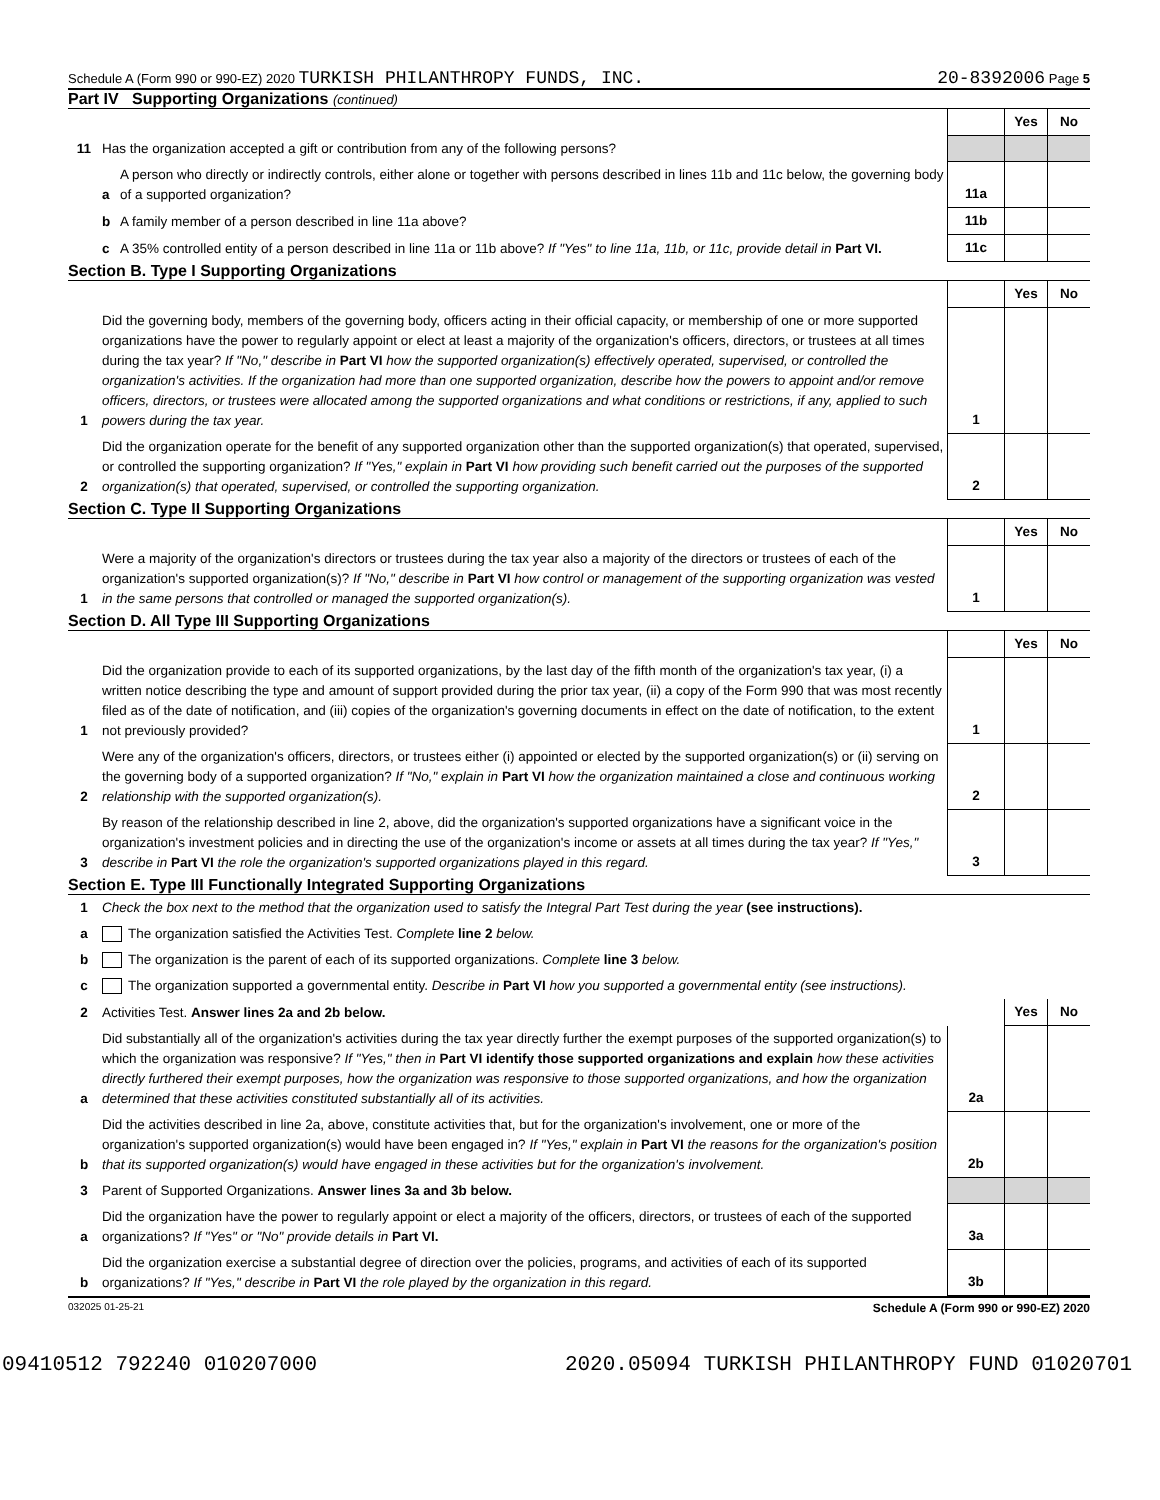Schedule A (Form 990 or 990-EZ) 2020 TURKISH PHILANTHROPY FUNDS, INC. 20-8392006 Page 5
Part IV Supporting Organizations (continued)
| | | | | Yes | No |
| 11 | Has the organization accepted a gift or contribution from any of the following persons? | | | | |
| | a | A person who directly or indirectly controls, either alone or together with persons described in lines 11b and 11c below, the governing body of a supported organization? | 11a | | |
| | b | A family member of a person described in line 11a above? | 11b | | |
| | c | A 35% controlled entity of a person described in line 11a or 11b above? If "Yes" to line 11a, 11b, or 11c, provide detail in Part VI. | 11c | | |
Section B. Type I Supporting Organizations
| | | | Yes | No |
| 1 | Did the governing body, members of the governing body, officers acting in their official capacity, or membership of one or more supported organizations have the power to regularly appoint or elect at least a majority of the organization's officers, directors, or trustees at all times during the tax year? If "No," describe in Part VI how the supported organization(s) effectively operated, supervised, or controlled the organization's activities. If the organization had more than one supported organization, describe how the powers to appoint and/or remove officers, directors, or trustees were allocated among the supported organizations and what conditions or restrictions, if any, applied to such powers during the tax year. | 1 | | |
| 2 | Did the organization operate for the benefit of any supported organization other than the supported organization(s) that operated, supervised, or controlled the supporting organization? If "Yes," explain in Part VI how providing such benefit carried out the purposes of the supported organization(s) that operated, supervised, or controlled the supporting organization. | 2 | | |
Section C. Type II Supporting Organizations
| | | | Yes | No |
| 1 | Were a majority of the organization's directors or trustees during the tax year also a majority of the directors or trustees of each of the organization's supported organization(s)? If "No," describe in Part VI how control or management of the supporting organization was vested in the same persons that controlled or managed the supported organization(s). | 1 | | |
Section D. All Type III Supporting Organizations
| | | | Yes | No |
| 1 | Did the organization provide to each of its supported organizations, by the last day of the fifth month of the organization's tax year, (i) a written notice describing the type and amount of support provided during the prior tax year, (ii) a copy of the Form 990 that was most recently filed as of the date of notification, and (iii) copies of the organization's governing documents in effect on the date of notification, to the extent not previously provided? | 1 | | |
| 2 | Were any of the organization's officers, directors, or trustees either (i) appointed or elected by the supported organization(s) or (ii) serving on the governing body of a supported organization? If "No," explain in Part VI how the organization maintained a close and continuous working relationship with the supported organization(s). | 2 | | |
| 3 | By reason of the relationship described in line 2, above, did the organization's supported organizations have a significant voice in the organization's investment policies and in directing the use of the organization's income or assets at all times during the tax year? If "Yes," describe in Part VI the role the organization's supported organizations played in this regard. | 3 | | |
Section E. Type III Functionally Integrated Supporting Organizations
| 1 | Check the box next to the method that the organization used to satisfy the Integral Part Test during the year (see instructions). | | | |
| a | The organization satisfied the Activities Test. Complete line 2 below. | | | |
| b | The organization is the parent of each of its supported organizations. Complete line 3 below. | | | |
| c | The organization supported a governmental entity. Describe in Part VI how you supported a governmental entity (see instructions). | | | |
| 2 | Activities Test. Answer lines 2a and 2b below. | | Yes | No |
| a | Did substantially all of the organization's activities during the tax year directly further the exempt purposes of the supported organization(s) to which the organization was responsive? If "Yes," then in Part VI identify those supported organizations and explain how these activities directly furthered their exempt purposes, how the organization was responsive to those supported organizations, and how the organization determined that these activities constituted substantially all of its activities. | 2a | | |
| b | Did the activities described in line 2a, above, constitute activities that, but for the organization's involvement, one or more of the organization's supported organization(s) would have been engaged in? If "Yes," explain in Part VI the reasons for the organization's position that its supported organization(s) would have engaged in these activities but for the organization's involvement. | 2b | | |
| 3 | Parent of Supported Organizations. Answer lines 3a and 3b below. | | | |
| a | Did the organization have the power to regularly appoint or elect a majority of the officers, directors, or trustees of each of the supported organizations? If "Yes" or "No" provide details in Part VI. | 3a | | |
| b | Did the organization exercise a substantial degree of direction over the policies, programs, and activities of each of its supported organizations? If "Yes," describe in Part VI the role played by the organization in this regard. | 3b | | |
032025 01-25-21 Schedule A (Form 990 or 990-EZ) 2020
09410512 792240 010207000 2020.05094 TURKISH PHILANTHROPY FUND 01020701